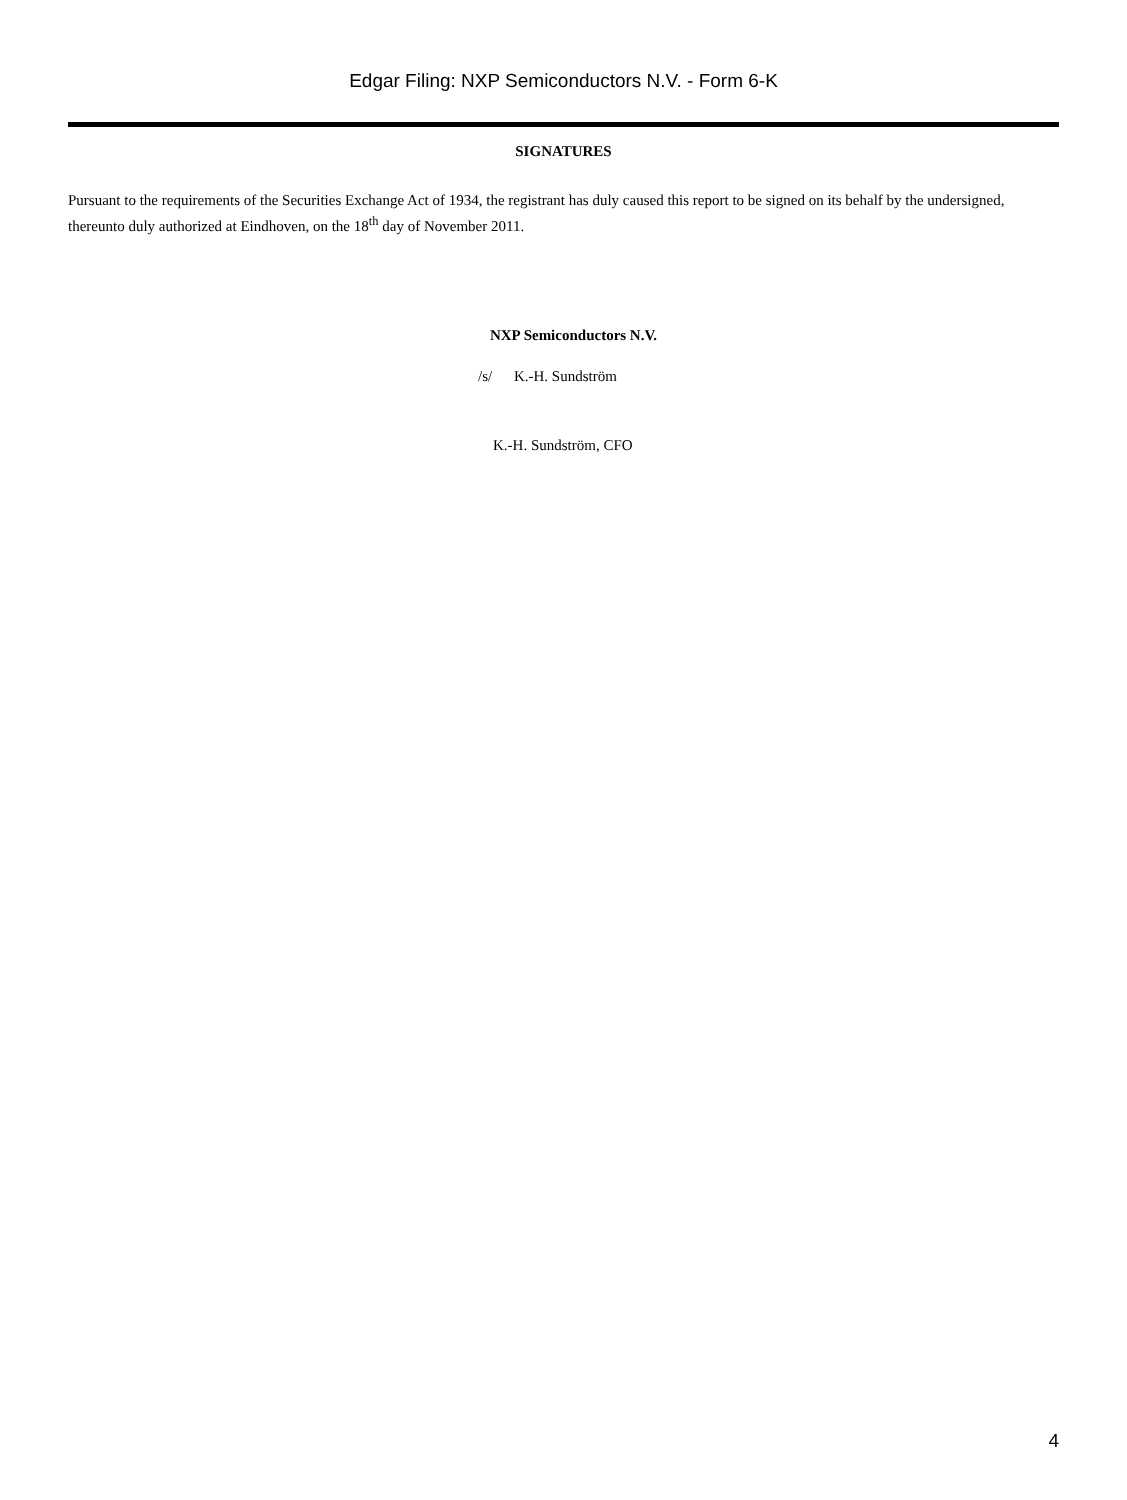Edgar Filing: NXP Semiconductors N.V. - Form 6-K
SIGNATURES
Pursuant to the requirements of the Securities Exchange Act of 1934, the registrant has duly caused this report to be signed on its behalf by the undersigned, thereunto duly authorized at Eindhoven, on the 18<sup>th</sup> day of November 2011.
NXP Semiconductors N.V.
/s/ K.-H. Sundström
K.-H. Sundström, CFO
4